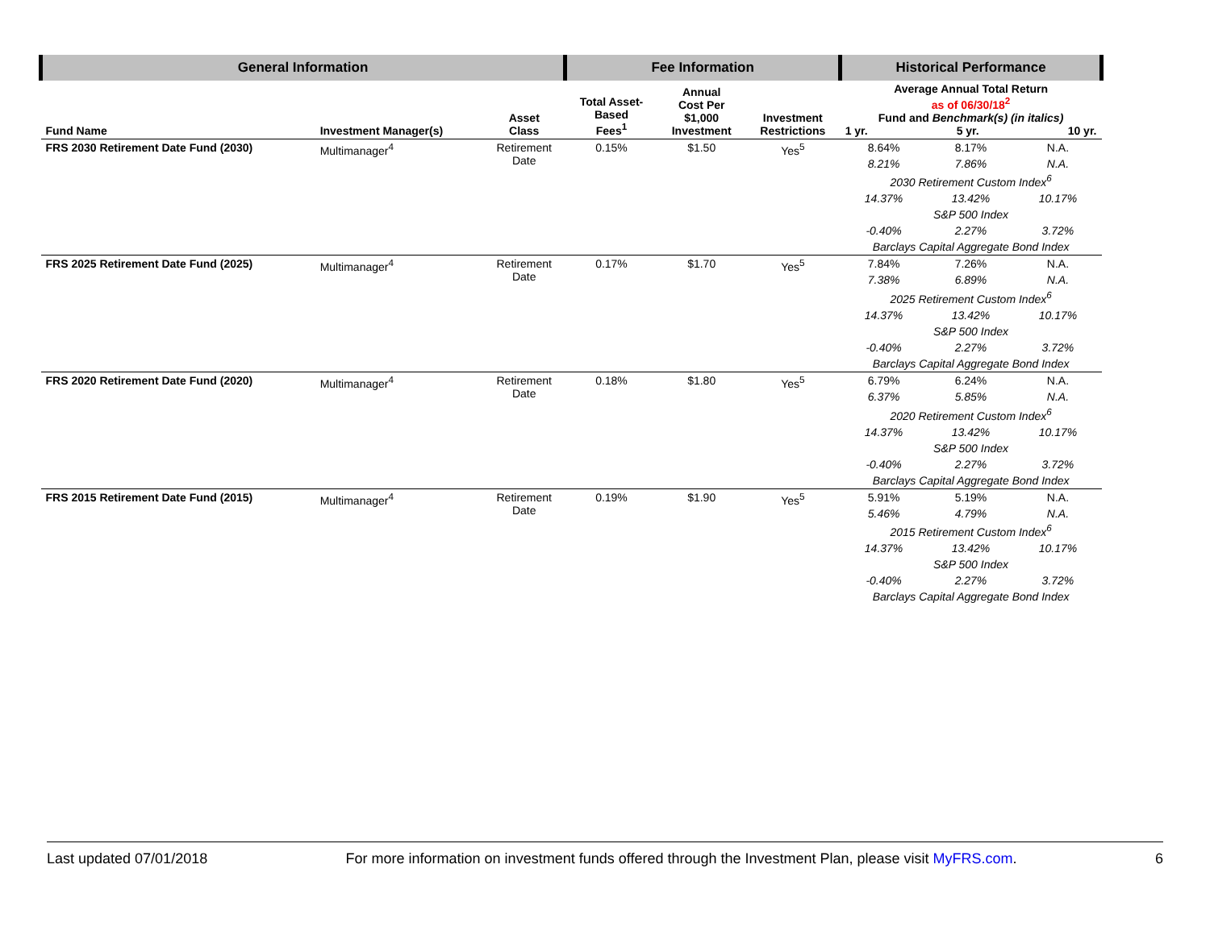| General Information | | | Fee Information | | | Historical Performance | | |
| --- | --- | --- | --- | --- | --- | --- | --- | --- |
| Fund Name | Investment Manager(s) | Asset Class | Total Asset- Based Fees<sup>1</sup> | Annual Cost Per $1,000 Investment | Investment Restrictions | Average Annual Total Return as of 06/30/18<sup>2</sup> Fund and Benchmark(s) (in italics) 1 yr. 5 yr. 10 yr. | | |
| FRS 2030 Retirement Date Fund (2030) | Multimanager<sup>4</sup> | Retirement Date | 0.15% | $1.50 | Yes<sup>5</sup> | 8.64% | 8.17% | N.A. |
| | | | | | | 8.21% | 7.86% | N.A. |
| | | | | | | 2030 Retirement Custom Index<sup>6</sup> | | |
| | | | | | | 14.37% | 13.42% | 10.17% |
| | | | | | | S&P 500 Index | | |
| | | | | | | -0.40% | 2.27% | 3.72% |
| | | | | | | Barclays Capital Aggregate Bond Index | | |
| FRS 2025 Retirement Date Fund (2025) | Multimanager<sup>4</sup> | Retirement Date | 0.17% | $1.70 | Yes<sup>5</sup> | 7.84% | 7.26% | N.A. |
| | | | | | | 7.38% | 6.89% | N.A. |
| | | | | | | 2025 Retirement Custom Index<sup>6</sup> | | |
| | | | | | | 14.37% | 13.42% | 10.17% |
| | | | | | | S&P 500 Index | | |
| | | | | | | -0.40% | 2.27% | 3.72% |
| | | | | | | Barclays Capital Aggregate Bond Index | | |
| FRS 2020 Retirement Date Fund (2020) | Multimanager<sup>4</sup> | Retirement Date | 0.18% | $1.80 | Yes<sup>5</sup> | 6.79% | 6.24% | N.A. |
| | | | | | | 6.37% | 5.85% | N.A. |
| | | | | | | 2020 Retirement Custom Index<sup>6</sup> | | |
| | | | | | | 14.37% | 13.42% | 10.17% |
| | | | | | | S&P 500 Index | | |
| | | | | | | -0.40% | 2.27% | 3.72% |
| | | | | | | Barclays Capital Aggregate Bond Index | | |
| FRS 2015 Retirement Date Fund (2015) | Multimanager<sup>4</sup> | Retirement Date | 0.19% | $1.90 | Yes<sup>5</sup> | 5.91% | 5.19% | N.A. |
| | | | | | | 5.46% | 4.79% | N.A. |
| | | | | | | 2015 Retirement Custom Index<sup>6</sup> | | |
| | | | | | | 14.37% | 13.42% | 10.17% |
| | | | | | | S&P 500 Index | | |
| | | | | | | -0.40% | 2.27% | 3.72% |
| | | | | | | Barclays Capital Aggregate Bond Index | | |
Last updated 07/01/2018 For more information on investment funds offered through the Investment Plan, please visit MyFRS.com. 6